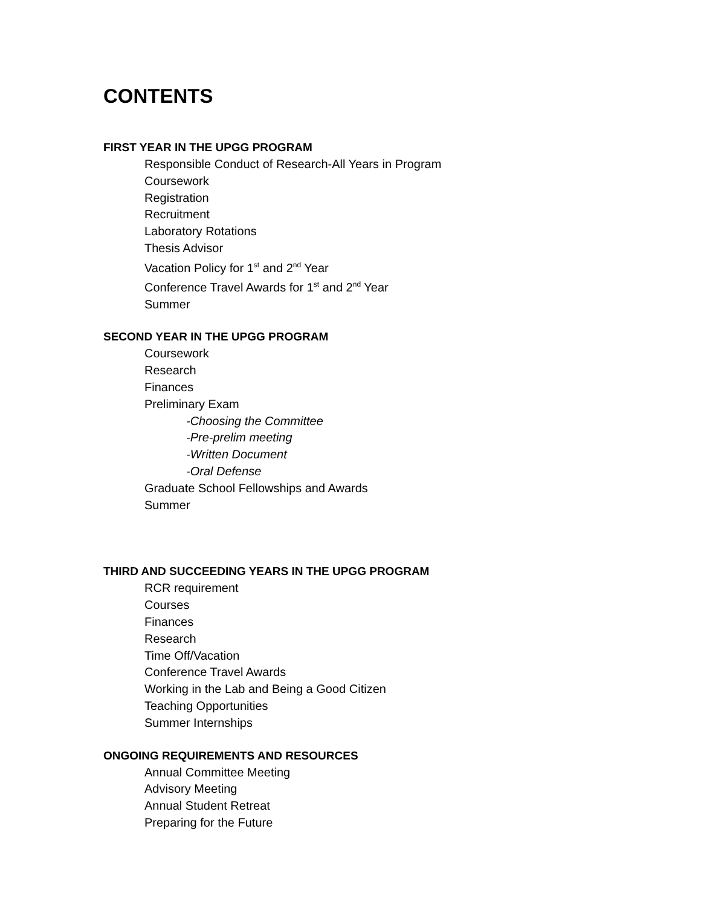CONTENTS
FIRST YEAR IN THE UPGG PROGRAM
Responsible Conduct of Research-All Years in Program
Coursework
Registration
Recruitment
Laboratory Rotations
Thesis Advisor
Vacation Policy for 1<sup>st</sup> and 2<sup>nd</sup> Year
Conference Travel Awards for 1<sup>st</sup> and 2<sup>nd</sup> Year
Summer
SECOND YEAR IN THE UPGG PROGRAM
Coursework
Research
Finances
Preliminary Exam
-Choosing the Committee
-Pre-prelim meeting
-Written Document
-Oral Defense
Graduate School Fellowships and Awards
Summer
THIRD AND SUCCEEDING YEARS IN THE UPGG PROGRAM
RCR requirement
Courses
Finances
Research
Time Off/Vacation
Conference Travel Awards
Working in the Lab and Being a Good Citizen
Teaching Opportunities
Summer Internships
ONGOING REQUIREMENTS AND RESOURCES
Annual Committee Meeting
Advisory Meeting
Annual Student Retreat
Preparing for the Future